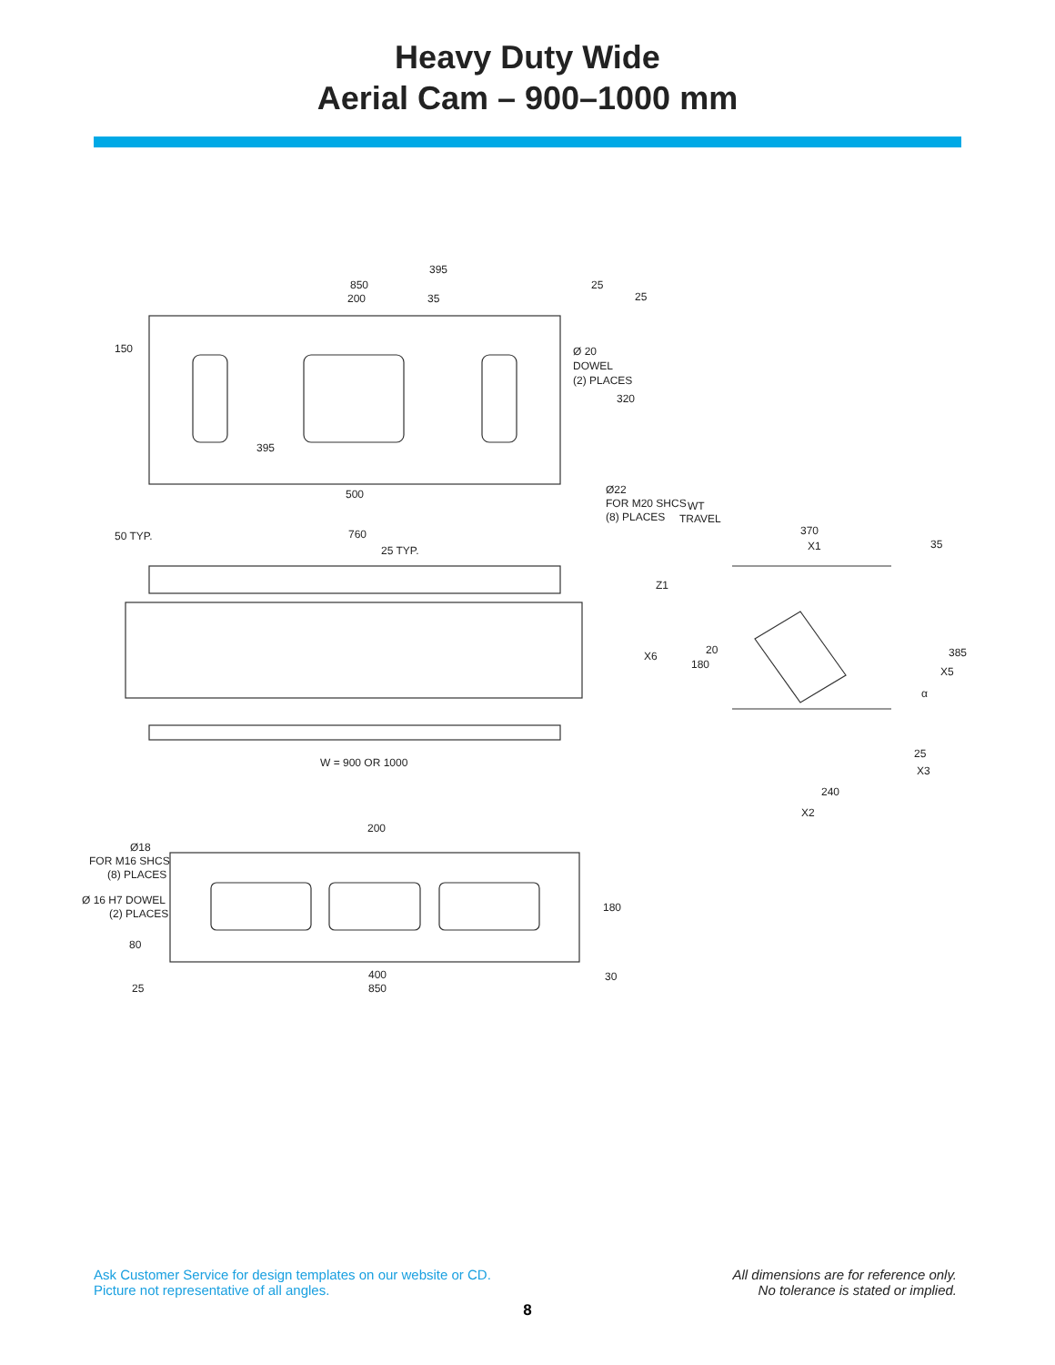Heavy Duty Wide
Aerial Cam – 900–1000 mm
850
395
200
35
25
25
150
Ø 20
DOWEL
(2) PLACES
320
395
500
Ø22
FOR M20 SHCS
(8) PLACES
WT
TRAVEL
50 TYP.
760
25 TYP.
370
X1
35
Z1
X6
20
180
385
X5
α
25
X3
240
X2
W = 900 OR 1000
200
Ø18
FOR M16 SHCS
(8) PLACES
Ø 16 H7 DOWEL
(2) PLACES
180
80
400
30
25
850
Ask Customer Service for design templates on our website or CD.
Picture not representative of all angles.
All dimensions are for reference only.
No tolerance is stated or implied.
8